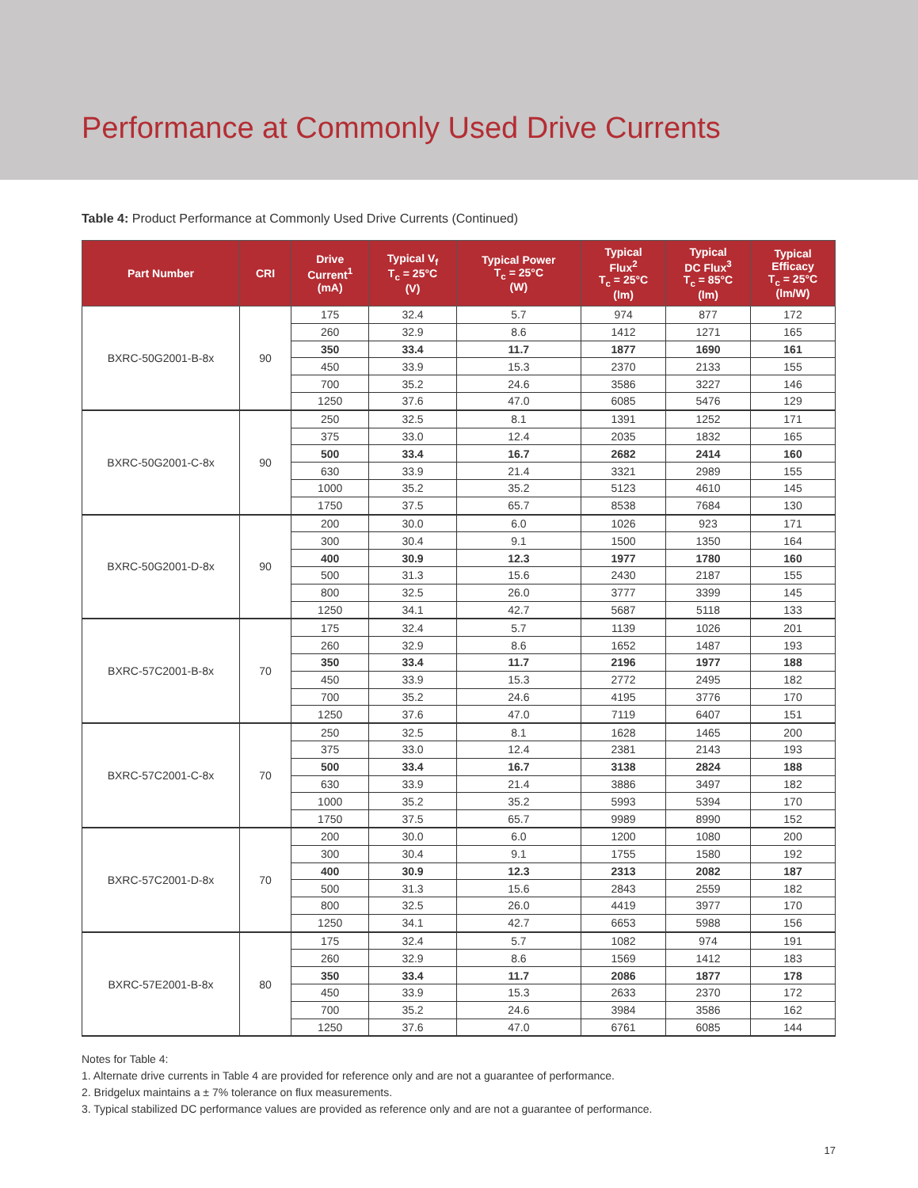Performance at Commonly Used Drive Currents
Table 4: Product Performance at Commonly Used Drive Currents (Continued)
| Part Number | CRI | Drive Current<sup>1</sup> (mA) | Typical V<sub>f</sub> T<sub>c</sub> = 25°C (V) | Typical Power T<sub>c</sub> = 25°C (W) | Typical Flux<sup>2</sup> T<sub>c</sub> = 25°C (lm) | Typical DC Flux<sup>3</sup> T<sub>c</sub> = 85°C (lm) | Typical Efficacy T<sub>c</sub> = 25°C (lm/W) |
| --- | --- | --- | --- | --- | --- | --- | --- |
| BXRC-50G2001-B-8x | 90 | 175 | 32.4 | 5.7 | 974 | 877 | 172 |
| | | 260 | 32.9 | 8.6 | 1412 | 1271 | 165 |
| | | 350 | 33.4 | 11.7 | 1877 | 1690 | 161 |
| | | 450 | 33.9 | 15.3 | 2370 | 2133 | 155 |
| | | 700 | 35.2 | 24.6 | 3586 | 3227 | 146 |
| | | 1250 | 37.6 | 47.0 | 6085 | 5476 | 129 |
| BXRC-50G2001-C-8x | 90 | 250 | 32.5 | 8.1 | 1391 | 1252 | 171 |
| | | 375 | 33.0 | 12.4 | 2035 | 1832 | 165 |
| | | 500 | 33.4 | 16.7 | 2682 | 2414 | 160 |
| | | 630 | 33.9 | 21.4 | 3321 | 2989 | 155 |
| | | 1000 | 35.2 | 35.2 | 5123 | 4610 | 145 |
| | | 1750 | 37.5 | 65.7 | 8538 | 7684 | 130 |
| BXRC-50G2001-D-8x | 90 | 200 | 30.0 | 6.0 | 1026 | 923 | 171 |
| | | 300 | 30.4 | 9.1 | 1500 | 1350 | 164 |
| | | 400 | 30.9 | 12.3 | 1977 | 1780 | 160 |
| | | 500 | 31.3 | 15.6 | 2430 | 2187 | 155 |
| | | 800 | 32.5 | 26.0 | 3777 | 3399 | 145 |
| | | 1250 | 34.1 | 42.7 | 5687 | 5118 | 133 |
| BXRC-57C2001-B-8x | 70 | 175 | 32.4 | 5.7 | 1139 | 1026 | 201 |
| | | 260 | 32.9 | 8.6 | 1652 | 1487 | 193 |
| | | 350 | 33.4 | 11.7 | 2196 | 1977 | 188 |
| | | 450 | 33.9 | 15.3 | 2772 | 2495 | 182 |
| | | 700 | 35.2 | 24.6 | 4195 | 3776 | 170 |
| | | 1250 | 37.6 | 47.0 | 7119 | 6407 | 151 |
| BXRC-57C2001-C-8x | 70 | 250 | 32.5 | 8.1 | 1628 | 1465 | 200 |
| | | 375 | 33.0 | 12.4 | 2381 | 2143 | 193 |
| | | 500 | 33.4 | 16.7 | 3138 | 2824 | 188 |
| | | 630 | 33.9 | 21.4 | 3886 | 3497 | 182 |
| | | 1000 | 35.2 | 35.2 | 5993 | 5394 | 170 |
| | | 1750 | 37.5 | 65.7 | 9989 | 8990 | 152 |
| BXRC-57C2001-D-8x | 70 | 200 | 30.0 | 6.0 | 1200 | 1080 | 200 |
| | | 300 | 30.4 | 9.1 | 1755 | 1580 | 192 |
| | | 400 | 30.9 | 12.3 | 2313 | 2082 | 187 |
| | | 500 | 31.3 | 15.6 | 2843 | 2559 | 182 |
| | | 800 | 32.5 | 26.0 | 4419 | 3977 | 170 |
| | | 1250 | 34.1 | 42.7 | 6653 | 5988 | 156 |
| BXRC-57E2001-B-8x | 80 | 175 | 32.4 | 5.7 | 1082 | 974 | 191 |
| | | 260 | 32.9 | 8.6 | 1569 | 1412 | 183 |
| | | 350 | 33.4 | 11.7 | 2086 | 1877 | 178 |
| | | 450 | 33.9 | 15.3 | 2633 | 2370 | 172 |
| | | 700 | 35.2 | 24.6 | 3984 | 3586 | 162 |
| | | 1250 | 37.6 | 47.0 | 6761 | 6085 | 144 |
Notes for Table 4:
1. Alternate drive currents in Table 4 are provided for reference only and are not a guarantee of performance.
2. Bridgelux maintains a ± 7% tolerance on flux measurements.
3. Typical stabilized DC performance values are provided as reference only and are not a guarantee of performance.
17